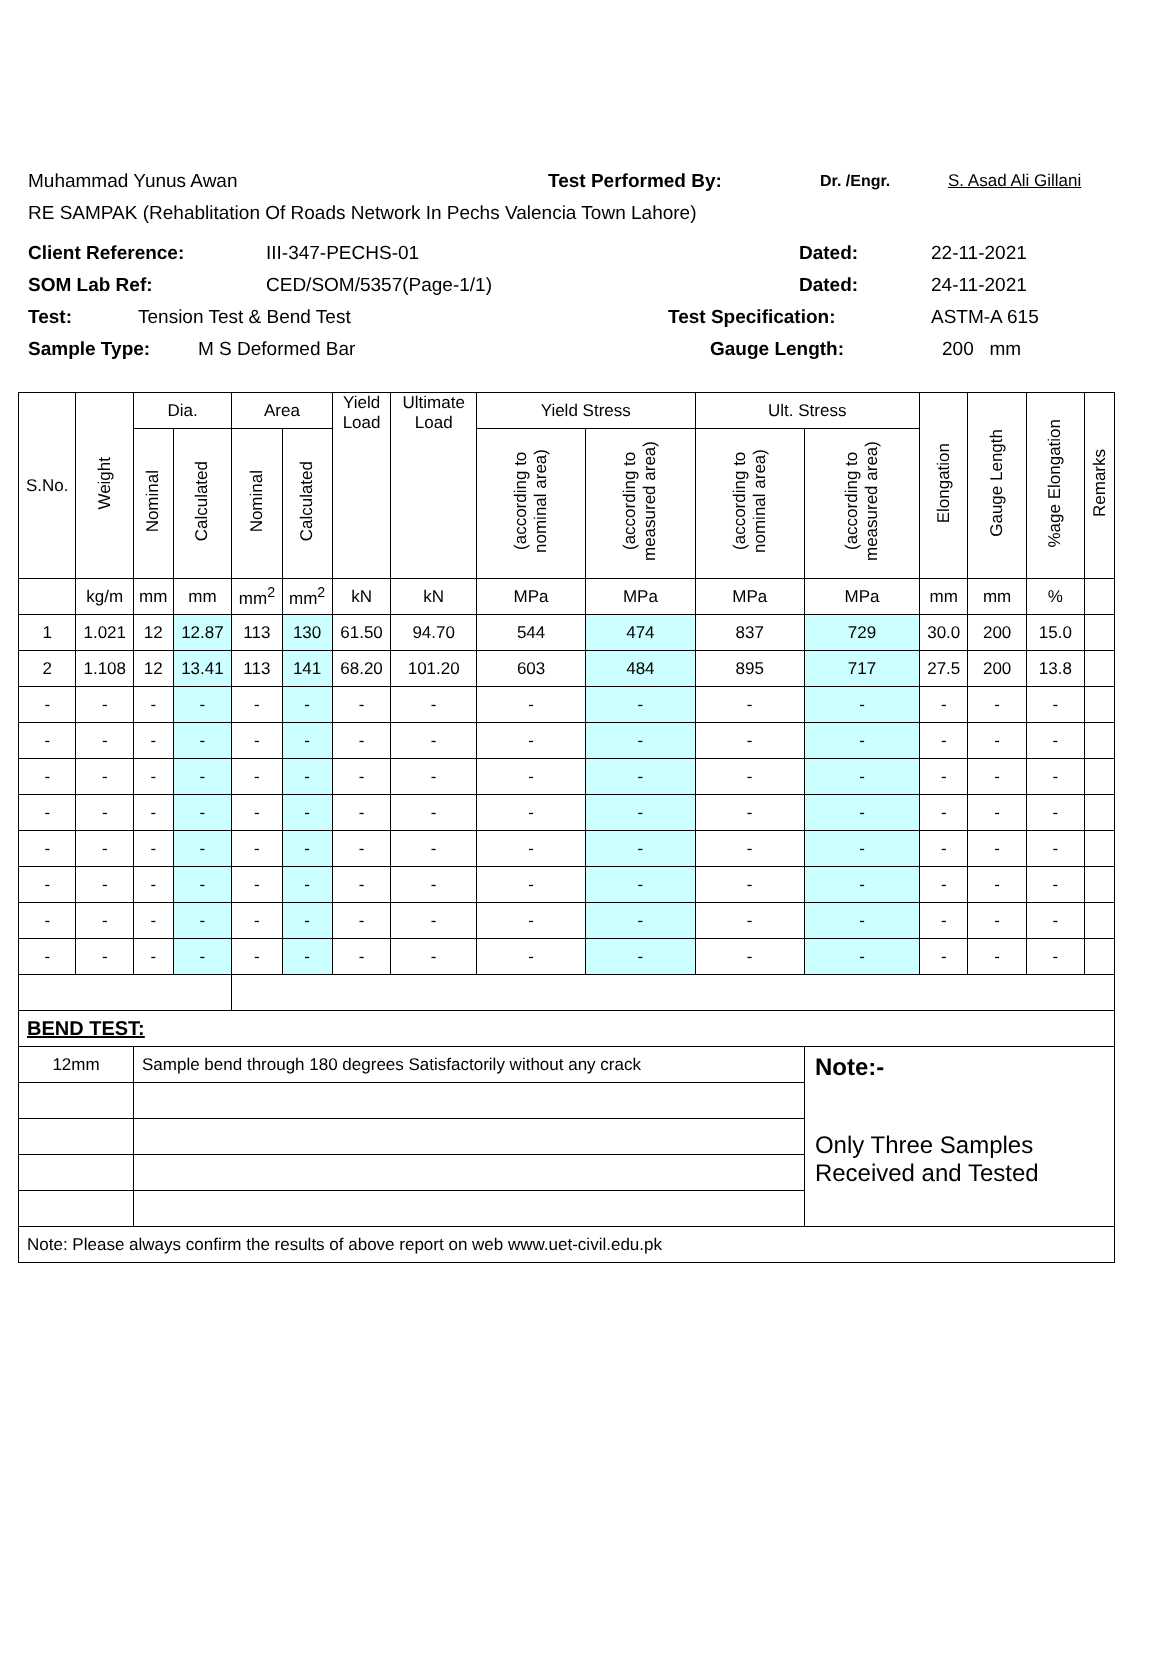Muhammad Yunus Awan Test Performed By: Dr. /Engr. S. Asad Ali Gillani
RE SAMPAK (Rehablitation Of Roads Network In Pechs Valencia Town Lahore)
Client Reference: III-347-PECHS-01 Dated: 22-11-2021
SOM Lab Ref: CED/SOM/5357(Page-1/1) Dated: 24-11-2021
Test: Tension Test & Bend Test Test Specification: ASTM-A 615
Sample Type: M S Deformed Bar Gauge Length: 200 mm
| S.No. | Weight | Dia. | | Area | | Yield Load | Ultimate Load | Yield Stress | | Ult. Stress | | Elongation | Gauge Length | %age Elongation | Remarks |
| --- | --- | --- | --- | --- | --- | --- | --- | --- | --- | --- | --- | --- | --- | --- | --- |
| | | Nominal | Calculated | Nominal | Calculated | | | (according to nominal area) | (according to measured area) | (according to nominal area) | (according to measured area) | | | | |
| | kg/m | mm | mm | mm<sup>2</sup> | mm<sup>2</sup> | kN | kN | MPa | MPa | MPa | MPa | mm | mm | % | |
| 1 | 1.021 | 12 | 12.87 | 113 | 130 | 61.50 | 94.70 | 544 | 474 | 837 | 729 | 30.0 | 200 | 15.0 | |
| 2 | 1.108 | 12 | 13.41 | 113 | 141 | 68.20 | 101.20 | 603 | 484 | 895 | 717 | 27.5 | 200 | 13.8 | |
| - | - | - | - | - | - | - | - | - | - | - | - | - | - | - | |
| - | - | - | - | - | - | - | - | - | - | - | - | - | - | - | |
| - | - | - | - | - | - | - | - | - | - | - | - | - | - | - | |
| - | - | - | - | - | - | - | - | - | - | - | - | - | - | - | |
| - | - | - | - | - | - | - | - | - | - | - | - | - | - | - | |
| - | - | - | - | - | - | - | - | - | - | - | - | - | - | - | |
| - | - | - | - | - | - | - | - | - | - | - | - | - | - | - | |
| - | - | - | - | - | - | - | - | - | - | - | - | - | - | - | |
| BEND TEST: | | | | | | | | | | | | | | | |
| 12mm | | Sample bend through 180 degrees Satisfactorily without any crack | | | | | | | | | Note:- Only Three Samples Received and Tested | | | | |
| Note: Please always confirm the results of above report on web www.uet-civil.edu.pk | | | | | | | | | | | | | | | |